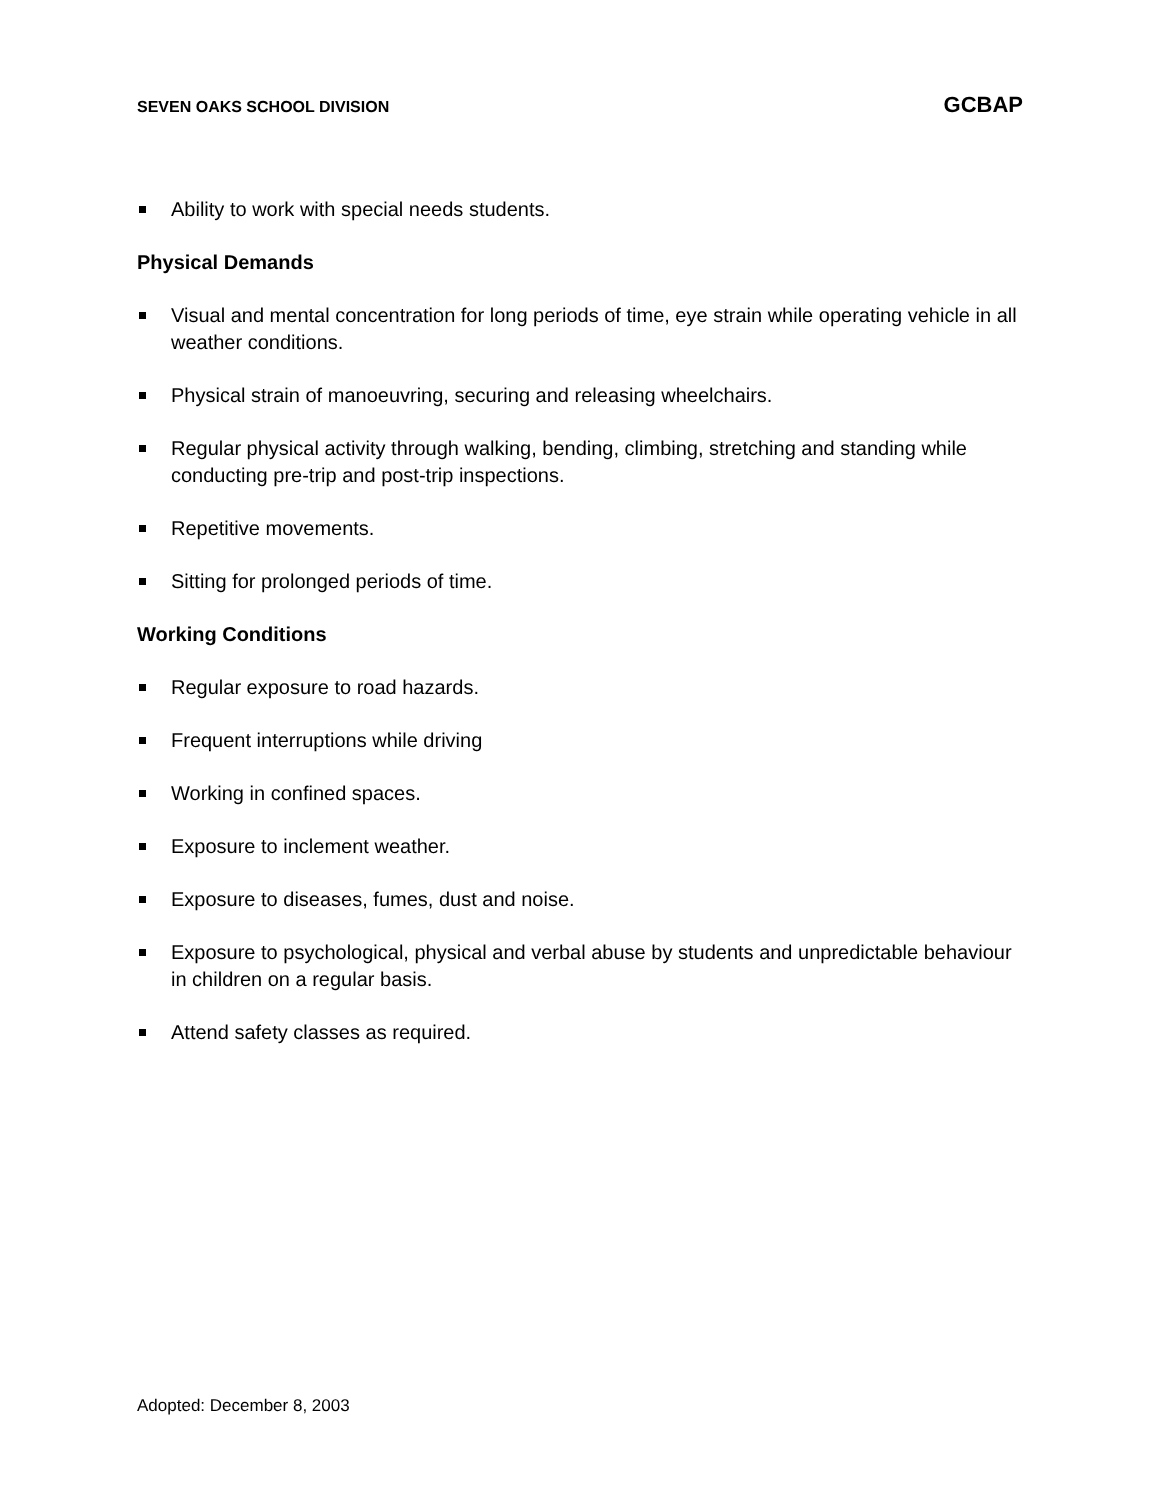SEVEN OAKS SCHOOL DIVISION GCBAP
Ability to work with special needs students.
Physical Demands
Visual and mental concentration for long periods of time, eye strain while operating vehicle in all weather conditions.
Physical strain of manoeuvring, securing and releasing wheelchairs.
Regular physical activity through walking, bending, climbing, stretching and standing while conducting pre-trip and post-trip inspections.
Repetitive movements.
Sitting for prolonged periods of time.
Working Conditions
Regular exposure to road hazards.
Frequent interruptions while driving
Working in confined spaces.
Exposure to inclement weather.
Exposure to diseases, fumes, dust and noise.
Exposure to psychological, physical and verbal abuse by students and unpredictable behaviour in children on a regular basis.
Attend safety classes as required.
Adopted: December 8, 2003